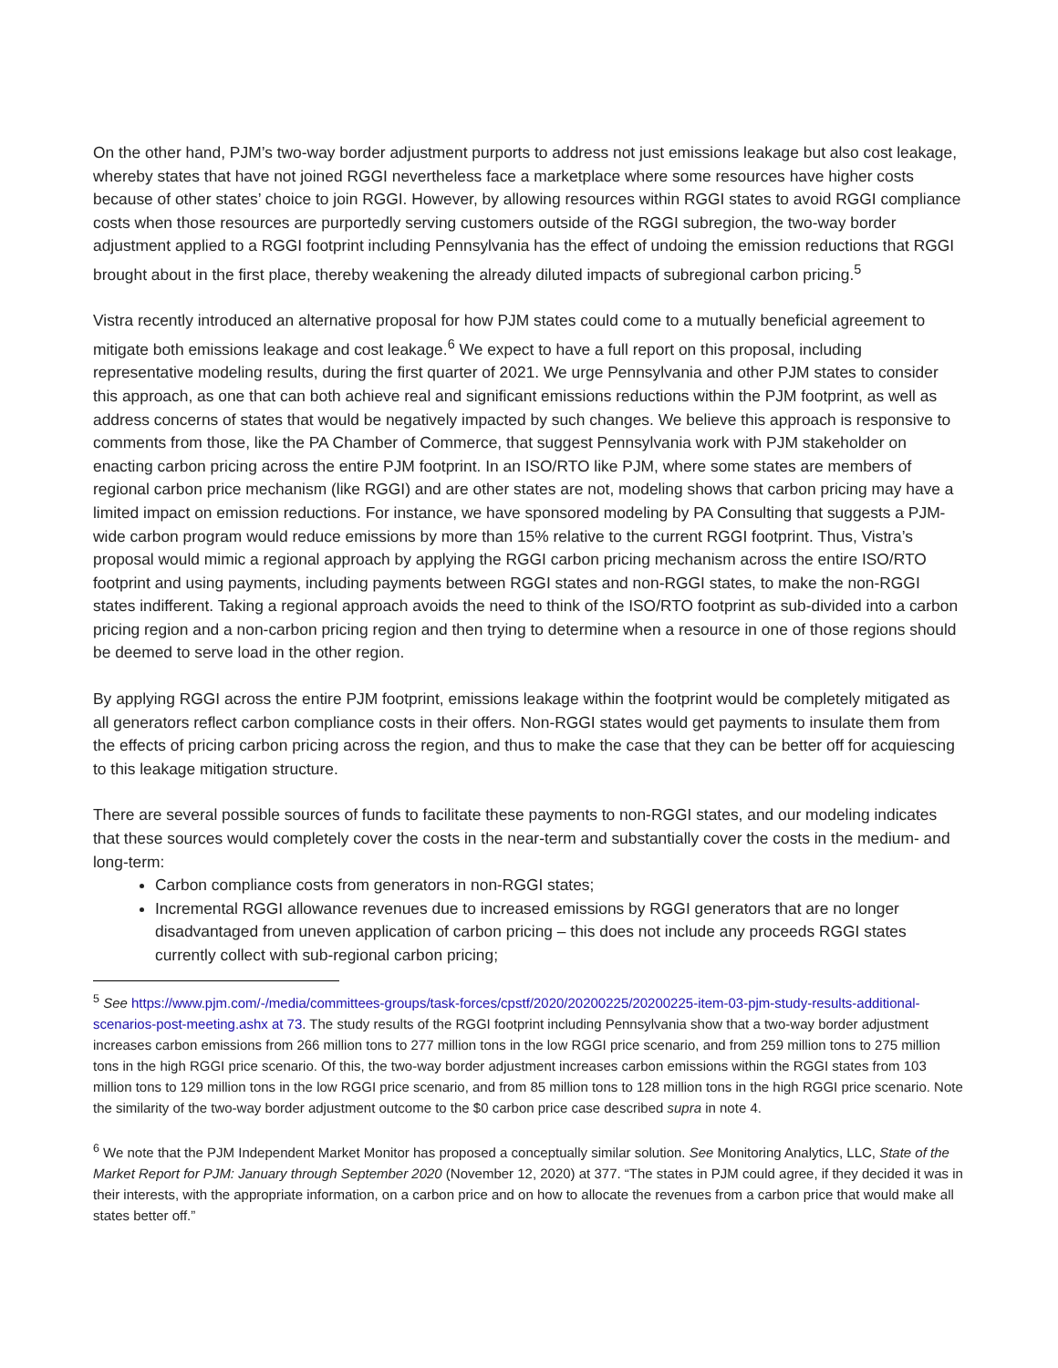On the other hand, PJM’s two-way border adjustment purports to address not just emissions leakage but also cost leakage, whereby states that have not joined RGGI nevertheless face a marketplace where some resources have higher costs because of other states’ choice to join RGGI. However, by allowing resources within RGGI states to avoid RGGI compliance costs when those resources are purportedly serving customers outside of the RGGI subregion, the two-way border adjustment applied to a RGGI footprint including Pennsylvania has the effect of undoing the emission reductions that RGGI brought about in the first place, thereby weakening the already diluted impacts of subregional carbon pricing.<sup>5</sup>
Vistra recently introduced an alternative proposal for how PJM states could come to a mutually beneficial agreement to mitigate both emissions leakage and cost leakage.<sup>6</sup> We expect to have a full report on this proposal, including representative modeling results, during the first quarter of 2021. We urge Pennsylvania and other PJM states to consider this approach, as one that can both achieve real and significant emissions reductions within the PJM footprint, as well as address concerns of states that would be negatively impacted by such changes. We believe this approach is responsive to comments from those, like the PA Chamber of Commerce, that suggest Pennsylvania work with PJM stakeholder on enacting carbon pricing across the entire PJM footprint. In an ISO/RTO like PJM, where some states are members of regional carbon price mechanism (like RGGI) and are other states are not, modeling shows that carbon pricing may have a limited impact on emission reductions. For instance, we have sponsored modeling by PA Consulting that suggests a PJM-wide carbon program would reduce emissions by more than 15% relative to the current RGGI footprint. Thus, Vistra’s proposal would mimic a regional approach by applying the RGGI carbon pricing mechanism across the entire ISO/RTO footprint and using payments, including payments between RGGI states and non-RGGI states, to make the non-RGGI states indifferent. Taking a regional approach avoids the need to think of the ISO/RTO footprint as sub-divided into a carbon pricing region and a non-carbon pricing region and then trying to determine when a resource in one of those regions should be deemed to serve load in the other region.
By applying RGGI across the entire PJM footprint, emissions leakage within the footprint would be completely mitigated as all generators reflect carbon compliance costs in their offers. Non-RGGI states would get payments to insulate them from the effects of pricing carbon pricing across the region, and thus to make the case that they can be better off for acquiescing to this leakage mitigation structure.
There are several possible sources of funds to facilitate these payments to non-RGGI states, and our modeling indicates that these sources would completely cover the costs in the near-term and substantially cover the costs in the medium- and long-term:
Carbon compliance costs from generators in non-RGGI states;
Incremental RGGI allowance revenues due to increased emissions by RGGI generators that are no longer disadvantaged from uneven application of carbon pricing – this does not include any proceeds RGGI states currently collect with sub-regional carbon pricing;
<sup>5</sup> See https://www.pjm.com/-/media/committees-groups/task-forces/cpstf/2020/20200225/20200225-item-03-pjm-study-results-additional-scenarios-post-meeting.ashx at 73. The study results of the RGGI footprint including Pennsylvania show that a two-way border adjustment increases carbon emissions from 266 million tons to 277 million tons in the low RGGI price scenario, and from 259 million tons to 275 million tons in the high RGGI price scenario. Of this, the two-way border adjustment increases carbon emissions within the RGGI states from 103 million tons to 129 million tons in the low RGGI price scenario, and from 85 million tons to 128 million tons in the high RGGI price scenario. Note the similarity of the two-way border adjustment outcome to the $0 carbon price case described supra in note 4.
<sup>6</sup> We note that the PJM Independent Market Monitor has proposed a conceptually similar solution. See Monitoring Analytics, LLC, State of the Market Report for PJM: January through September 2020 (November 12, 2020) at 377. “The states in PJM could agree, if they decided it was in their interests, with the appropriate information, on a carbon price and on how to allocate the revenues from a carbon price that would make all states better off.”